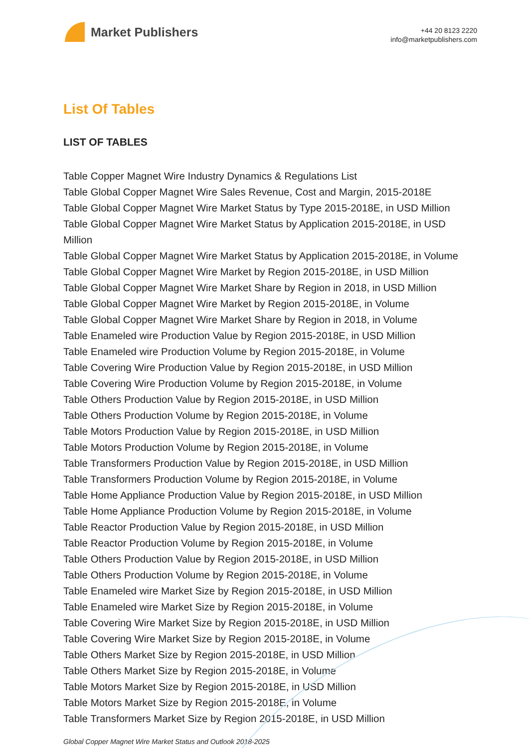Market Publishers
+44 20 8123 2220
info@marketpublishers.com
List Of Tables
LIST OF TABLES
Table Copper Magnet Wire Industry Dynamics & Regulations List
Table Global Copper Magnet Wire Sales Revenue, Cost and Margin, 2015-2018E
Table Global Copper Magnet Wire Market Status by Type 2015-2018E, in USD Million
Table Global Copper Magnet Wire Market Status by Application 2015-2018E, in USD Million
Table Global Copper Magnet Wire Market Status by Application 2015-2018E, in Volume
Table Global Copper Magnet Wire Market by Region 2015-2018E, in USD Million
Table Global Copper Magnet Wire Market Share by Region in 2018, in USD Million
Table Global Copper Magnet Wire Market by Region 2015-2018E, in Volume
Table Global Copper Magnet Wire Market Share by Region in 2018, in Volume
Table Enameled wire Production Value by Region 2015-2018E, in USD Million
Table Enameled wire Production Volume by Region 2015-2018E, in Volume
Table Covering Wire Production Value by Region 2015-2018E, in USD Million
Table Covering Wire Production Volume by Region 2015-2018E, in Volume
Table Others Production Value by Region 2015-2018E, in USD Million
Table Others Production Volume by Region 2015-2018E, in Volume
Table Motors Production Value by Region 2015-2018E, in USD Million
Table Motors Production Volume by Region 2015-2018E, in Volume
Table Transformers Production Value by Region 2015-2018E, in USD Million
Table Transformers Production Volume by Region 2015-2018E, in Volume
Table Home Appliance Production Value by Region 2015-2018E, in USD Million
Table Home Appliance Production Volume by Region 2015-2018E, in Volume
Table Reactor Production Value by Region 2015-2018E, in USD Million
Table Reactor Production Volume by Region 2015-2018E, in Volume
Table Others Production Value by Region 2015-2018E, in USD Million
Table Others Production Volume by Region 2015-2018E, in Volume
Table Enameled wire Market Size by Region 2015-2018E, in USD Million
Table Enameled wire Market Size by Region 2015-2018E, in Volume
Table Covering Wire Market Size by Region 2015-2018E, in USD Million
Table Covering Wire Market Size by Region 2015-2018E, in Volume
Table Others Market Size by Region 2015-2018E, in USD Million
Table Others Market Size by Region 2015-2018E, in Volume
Table Motors Market Size by Region 2015-2018E, in USD Million
Table Motors Market Size by Region 2015-2018E, in Volume
Table Transformers Market Size by Region 2015-2018E, in USD Million
Global Copper Magnet Wire Market Status and Outlook 2018-2025